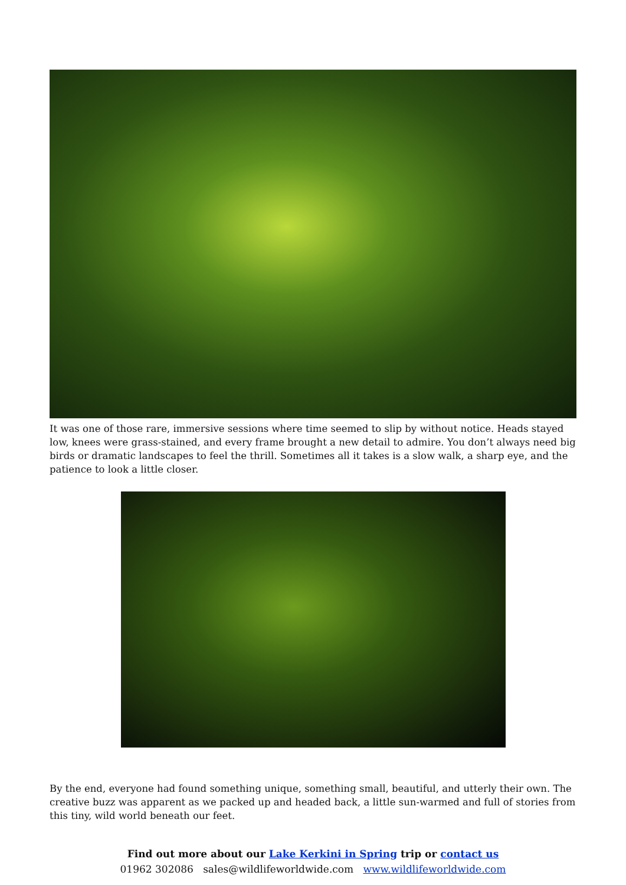It was one of those rare, immersive sessions where time seemed to slip by without notice. Heads stayed low, knees were grass-stained, and every frame brought a new detail to admire. You don’t always need big birds or dramatic landscapes to feel the thrill. Sometimes all it takes is a slow walk, a sharp eye, and the patience to look a little closer.
By the end, everyone had found something unique, something small, beautiful, and utterly their own. The creative buzz was apparent as we packed up and headed back, a little sun-warmed and full of stories from this tiny, wild world beneath our feet.
Find out more about our Lake Kerkini in Spring trip or contact us
01962 302086 sales@wildlifeworldwide.com www.wildlifeworldwide.com